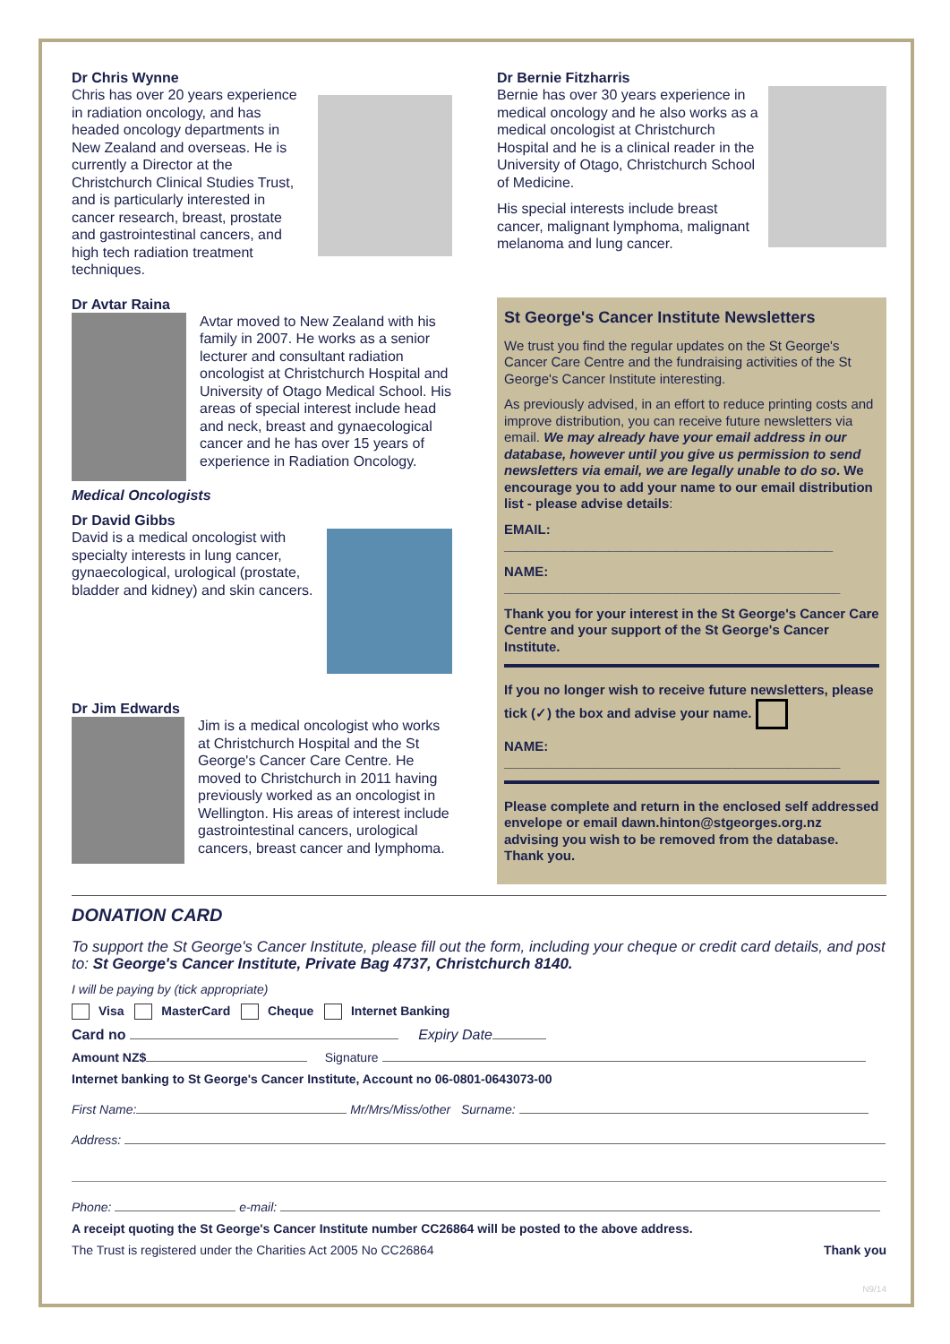Dr Chris Wynne
Chris has over 20 years experience in radiation oncology, and has headed oncology departments in New Zealand and overseas. He is currently a Director at the Christchurch Clinical Studies Trust, and is particularly interested in cancer research, breast, prostate and gastrointestinal cancers, and high tech radiation treatment techniques.
Dr Avtar Raina
Avtar moved to New Zealand with his family in 2007. He works as a senior lecturer and consultant radiation oncologist at Christchurch Hospital and University of Otago Medical School. His areas of special interest include head and neck, breast and gynaecological cancer and he has over 15 years of experience in Radiation Oncology.
Medical Oncologists
Dr David Gibbs
David is a medical oncologist with specialty interests in lung cancer, gynaecological, urological (prostate, bladder and kidney) and skin cancers.
Dr Jim Edwards
Jim is a medical oncologist who works at Christchurch Hospital and the St George's Cancer Care Centre. He moved to Christchurch in 2011 having previously worked as an oncologist in Wellington. His areas of interest include gastrointestinal cancers, urological cancers, breast cancer and lymphoma.
Dr Bernie Fitzharris
Bernie has over 30 years experience in medical oncology and he also works as a medical oncologist at Christchurch Hospital and he is a clinical reader in the University of Otago, Christchurch School of Medicine.
His special interests include breast cancer, malignant lymphoma, malignant melanoma and lung cancer.
St George's Cancer Institute Newsletters
We trust you find the regular updates on the St George's Cancer Care Centre and the fundraising activities of the St George's Cancer Institute interesting.
As previously advised, in an effort to reduce printing costs and improve distribution, you can receive future newsletters via email. We may already have your email address in our database, however until you give us permission to send newsletters via email, we are legally unable to do so. We encourage you to add your name to our email distribution list - please advise details:
EMAIL: ____________________________________________
NAME: _____________________________________________
Thank you for your interest in the St George's Cancer Care Centre and your support of the St George's Cancer Institute.
If you no longer wish to receive future newsletters, please tick (✓) the box and advise your name.
NAME: _____________________________________________
Please complete and return in the enclosed self addressed envelope or email dawn.hinton@stgeorges.org.nz advising you wish to be removed from the database. Thank you.
DONATION CARD
To support the St George's Cancer Institute, please fill out the form, including your cheque or credit card details, and post to: St George's Cancer Institute, Private Bag 4737, Christchurch 8140.
I will be paying by (tick appropriate)
Visa MasterCard Cheque Internet Banking
Card no Expiry Date
Amount NZ$ Signature
Internet banking to St George's Cancer Institute, Account no 06-0801-0643073-00
First Name: Mr/Mrs/Miss/other Surname:
Address:
Phone: e-mail:
A receipt quoting the St George's Cancer Institute number CC26864 will be posted to the above address.
The Trust is registered under the Charities Act 2005 No CC26864 Thank you
N9/14